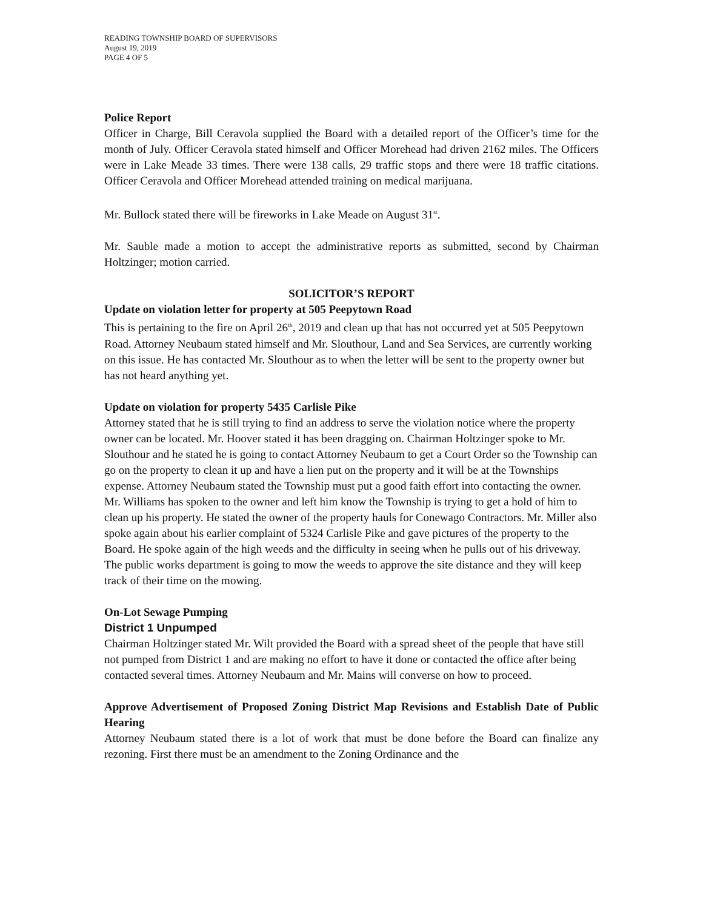READING TOWNSHIP BOARD OF SUPERVISORS
August 19, 2019
PAGE 4 OF 5
Police Report
Officer in Charge, Bill Ceravola supplied the Board with a detailed report of the Officer’s time for the month of July. Officer Ceravola stated himself and Officer Morehead had driven 2162 miles. The Officers were in Lake Meade 33 times. There were 138 calls, 29 traffic stops and there were 18 traffic citations. Officer Ceravola and Officer Morehead attended training on medical marijuana.
Mr. Bullock stated there will be fireworks in Lake Meade on August 31<sup>st</sup>.
Mr. Sauble made a motion to accept the administrative reports as submitted, second by Chairman Holtzinger; motion carried.
SOLICITOR’S REPORT
Update on violation letter for property at 505 Peepytown Road
This is pertaining to the fire on April 26<sup>th</sup>, 2019 and clean up that has not occurred yet at 505 Peepytown Road. Attorney Neubaum stated himself and Mr. Slouthour, Land and Sea Services, are currently working on this issue. He has contacted Mr. Slouthour as to when the letter will be sent to the property owner but has not heard anything yet.
Update on violation for property 5435 Carlisle Pike
Attorney stated that he is still trying to find an address to serve the violation notice where the property owner can be located. Mr. Hoover stated it has been dragging on. Chairman Holtzinger spoke to Mr. Slouthour and he stated he is going to contact Attorney Neubaum to get a Court Order so the Township can go on the property to clean it up and have a lien put on the property and it will be at the Townships expense. Attorney Neubaum stated the Township must put a good faith effort into contacting the owner. Mr. Williams has spoken to the owner and left him know the Township is trying to get a hold of him to clean up his property. He stated the owner of the property hauls for Conewago Contractors. Mr. Miller also spoke again about his earlier complaint of 5324 Carlisle Pike and gave pictures of the property to the Board. He spoke again of the high weeds and the difficulty in seeing when he pulls out of his driveway. The public works department is going to mow the weeds to approve the site distance and they will keep track of their time on the mowing.
On-Lot Sewage Pumping
District 1 Unpumped
Chairman Holtzinger stated Mr. Wilt provided the Board with a spread sheet of the people that have still not pumped from District 1 and are making no effort to have it done or contacted the office after being contacted several times. Attorney Neubaum and Mr. Mains will converse on how to proceed.
Approve Advertisement of Proposed Zoning District Map Revisions and Establish Date of Public Hearing
Attorney Neubaum stated there is a lot of work that must be done before the Board can finalize any rezoning. First there must be an amendment to the Zoning Ordinance and the